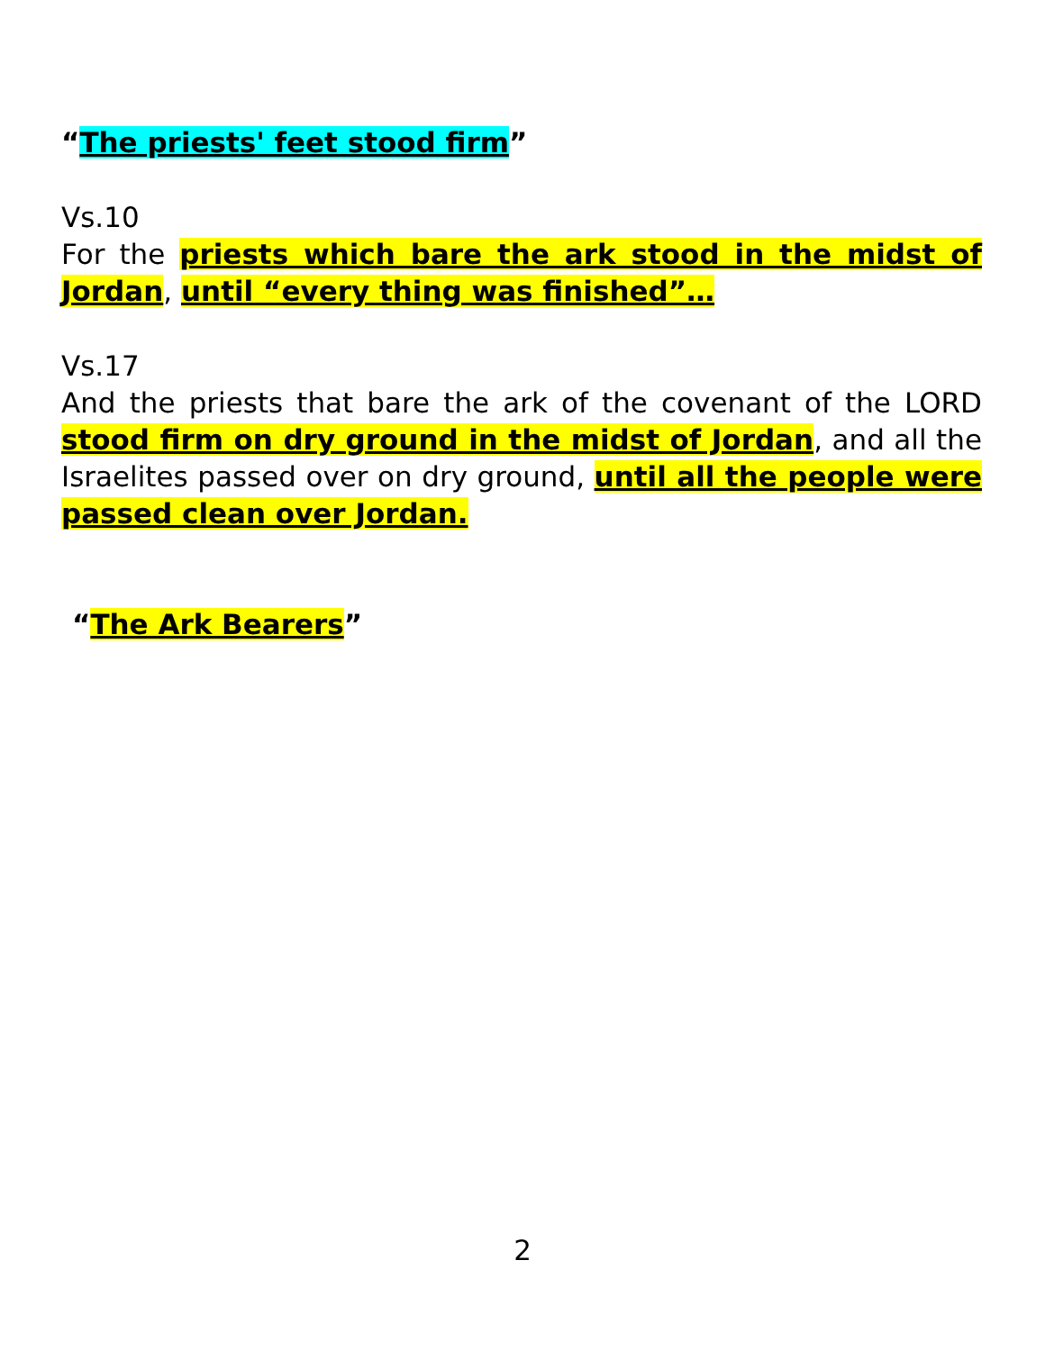“The priests' feet stood firm”
Vs.10
For the priests which bare the ark stood in the midst of Jordan, until “every thing was finished”…
Vs.17
And the priests that bare the ark of the covenant of the LORD stood firm on dry ground in the midst of Jordan, and all the Israelites passed over on dry ground, until all the people were passed clean over Jordan.
“The Ark Bearers”
2